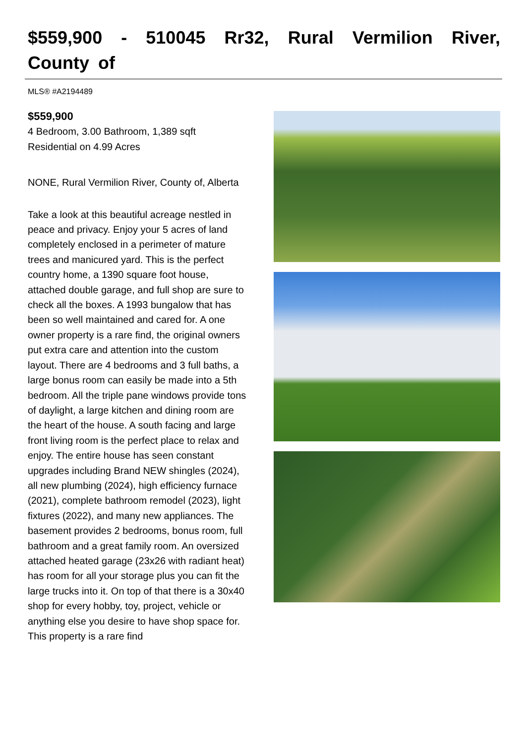$559,900 - 510045 Rr32, Rural Vermilion River, County of
MLS® #A2194489
$559,900
4 Bedroom, 3.00 Bathroom, 1,389 sqft
Residential on 4.99 Acres
NONE, Rural Vermilion River, County of, Alberta
Take a look at this beautiful acreage nestled in peace and privacy. Enjoy your 5 acres of land completely enclosed in a perimeter of mature trees and manicured yard. This is the perfect country home, a 1390 square foot house, attached double garage, and full shop are sure to check all the boxes. A 1993 bungalow that has been so well maintained and cared for. A one owner property is a rare find, the original owners put extra care and attention into the custom layout. There are 4 bedrooms and 3 full baths, a large bonus room can easily be made into a 5th bedroom. All the triple pane windows provide tons of daylight, a large kitchen and dining room are the heart of the house. A south facing and large front living room is the perfect place to relax and enjoy. The entire house has seen constant upgrades including Brand NEW shingles (2024), all new plumbing (2024), high efficiency furnace (2021), complete bathroom remodel (2023), light fixtures (2022), and many new appliances. The basement provides 2 bedrooms, bonus room, full bathroom and a great family room. An oversized attached heated garage (23x26 with radiant heat) has room for all your storage plus you can fit the large trucks into it. On top of that there is a 30x40 shop for every hobby, toy, project, vehicle or anything else you desire to have shop space for. This property is a rare find